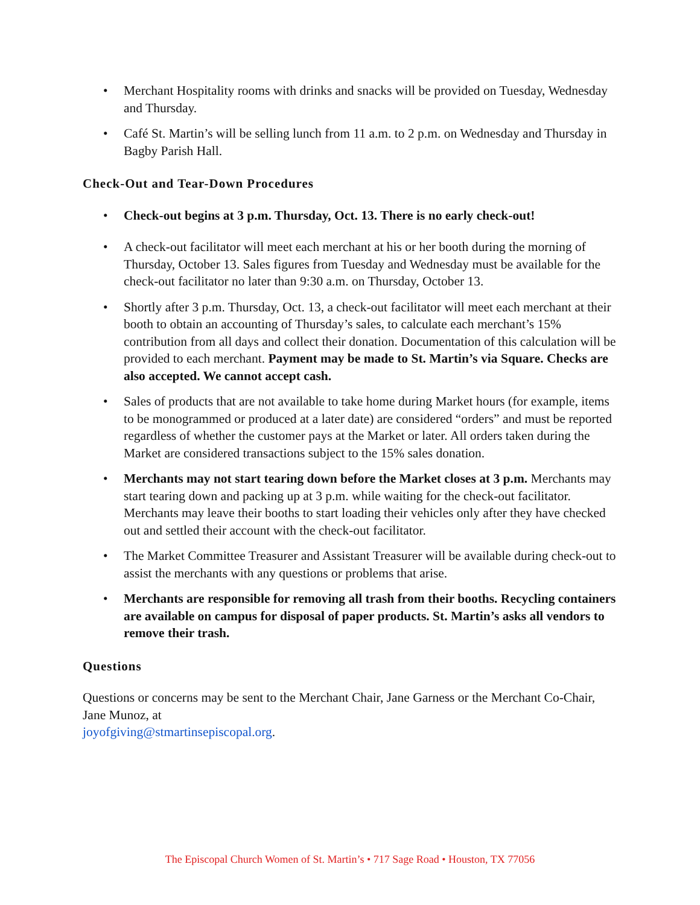• Merchant Hospitality rooms with drinks and snacks will be provided on Tuesday, Wednesday and Thursday.
• Café St. Martin’s will be selling lunch from 11 a.m. to 2 p.m. on Wednesday and Thursday in Bagby Parish Hall.
Check-Out and Tear-Down Procedures
• Check-out begins at 3 p.m. Thursday, Oct. 13. There is no early check-out!
• A check-out facilitator will meet each merchant at his or her booth during the morning of Thursday, October 13. Sales figures from Tuesday and Wednesday must be available for the check-out facilitator no later than 9:30 a.m. on Thursday, October 13.
• Shortly after 3 p.m. Thursday, Oct. 13, a check-out facilitator will meet each merchant at their booth to obtain an accounting of Thursday’s sales, to calculate each merchant’s 15% contribution from all days and collect their donation. Documentation of this calculation will be provided to each merchant. Payment may be made to St. Martin’s via Square. Checks are also accepted. We cannot accept cash.
• Sales of products that are not available to take home during Market hours (for example, items to be monogrammed or produced at a later date) are considered “orders” and must be reported regardless of whether the customer pays at the Market or later. All orders taken during the Market are considered transactions subject to the 15% sales donation.
• Merchants may not start tearing down before the Market closes at 3 p.m. Merchants may start tearing down and packing up at 3 p.m. while waiting for the check-out facilitator. Merchants may leave their booths to start loading their vehicles only after they have checked out and settled their account with the check-out facilitator.
• The Market Committee Treasurer and Assistant Treasurer will be available during check-out to assist the merchants with any questions or problems that arise.
• Merchants are responsible for removing all trash from their booths. Recycling containers are available on campus for disposal of paper products. St. Martin’s asks all vendors to remove their trash.
Questions
Questions or concerns may be sent to the Merchant Chair, Jane Garness or the Merchant Co-Chair, Jane Munoz, at
joyofgiving@stmartinsepiscopal.org.
The Episcopal Church Women of St. Martin’s • 717 Sage Road • Houston, TX 77056